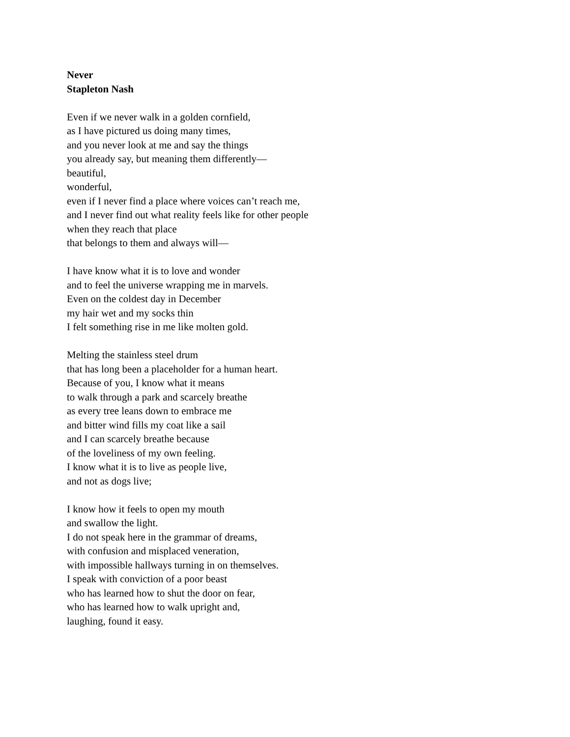Never
Stapleton Nash
Even if we never walk in a golden cornfield,
as I have pictured us doing many times,
and you never look at me and say the things
you already say, but meaning them differently—
beautiful,
wonderful,
even if I never find a place where voices can’t reach me,
and I never find out what reality feels like for other people
when they reach that place
that belongs to them and always will—
I have know what it is to love and wonder
and to feel the universe wrapping me in marvels.
Even on the coldest day in December
my hair wet and my socks thin
I felt something rise in me like molten gold.
Melting the stainless steel drum
that has long been a placeholder for a human heart.
Because of you, I know what it means
to walk through a park and scarcely breathe
as every tree leans down to embrace me
and bitter wind fills my coat like a sail
and I can scarcely breathe because
of the loveliness of my own feeling.
I know what it is to live as people live,
and not as dogs live;
I know how it feels to open my mouth
and swallow the light.
I do not speak here in the grammar of dreams,
with confusion and misplaced veneration,
with impossible hallways turning in on themselves.
I speak with conviction of a poor beast
who has learned how to shut the door on fear,
who has learned how to walk upright and,
laughing, found it easy.